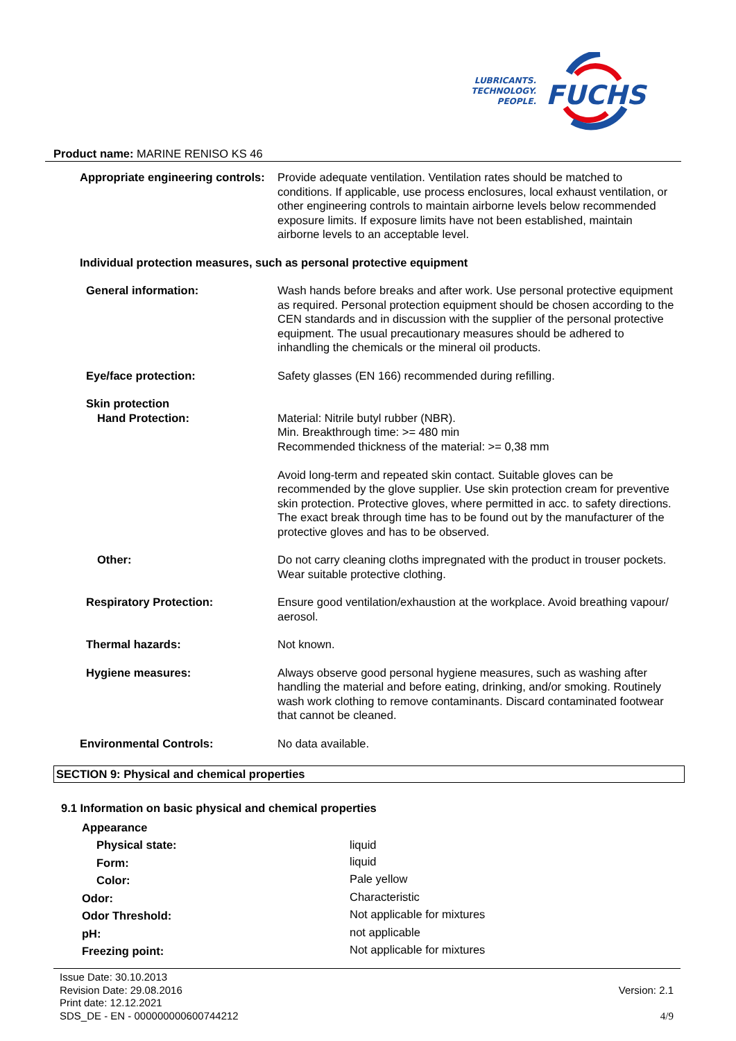LUBRICANTS.
TECHNOLOGY.
PEOPLE.
FUCHS
Product name: MARINE RENISO KS 46
| Appropriate engineering controls: | Provide adequate ventilation. Ventilation rates should be matched to conditions. If applicable, use process enclosures, local exhaust ventilation, or other engineering controls to maintain airborne levels below recommended exposure limits. If exposure limits have not been established, maintain airborne levels to an acceptable level. |
| Individual protection measures, such as personal protective equipment | |
| General information: | Wash hands before breaks and after work. Use personal protective equipment as required. Personal protection equipment should be chosen according to the CEN standards and in discussion with the supplier of the personal protective equipment. The usual precautionary measures should be adhered to inhandling the chemicals or the mineral oil products. |
| Eye/face protection: | Safety glasses (EN 166) recommended during refilling. |
| Skin protection Hand Protection: | Material: Nitrile butyl rubber (NBR). Min. Breakthrough time: >= 480 min Recommended thickness of the material: >= 0,38 mm Avoid long-term and repeated skin contact. Suitable gloves can be recommended by the glove supplier. Use skin protection cream for preventive skin protection. Protective gloves, where permitted in acc. to safety directions. The exact break through time has to be found out by the manufacturer of the protective gloves and has to be observed. |
| Other: | Do not carry cleaning cloths impregnated with the product in trouser pockets. Wear suitable protective clothing. |
| Respiratory Protection: | Ensure good ventilation/exhaustion at the workplace. Avoid breathing vapour/ aerosol. |
| Thermal hazards: | Not known. |
| Hygiene measures: | Always observe good personal hygiene measures, such as washing after handling the material and before eating, drinking, and/or smoking. Routinely wash work clothing to remove contaminants. Discard contaminated footwear that cannot be cleaned. |
| Environmental Controls: | No data available. |
SECTION 9: Physical and chemical properties
9.1 Information on basic physical and chemical properties
| Appearance | |
| Physical state: | liquid |
| Form: | liquid |
| Color: | Pale yellow |
| Odor: | Characteristic |
| Odor Threshold: | Not applicable for mixtures |
| pH: | not applicable |
| Freezing point: | Not applicable for mixtures |
Issue Date: 30.10.2013
Revision Date: 29.08.2016
Print date: 12.12.2021
SDS_DE - EN - 000000000600744212
Version: 2.1
4/9